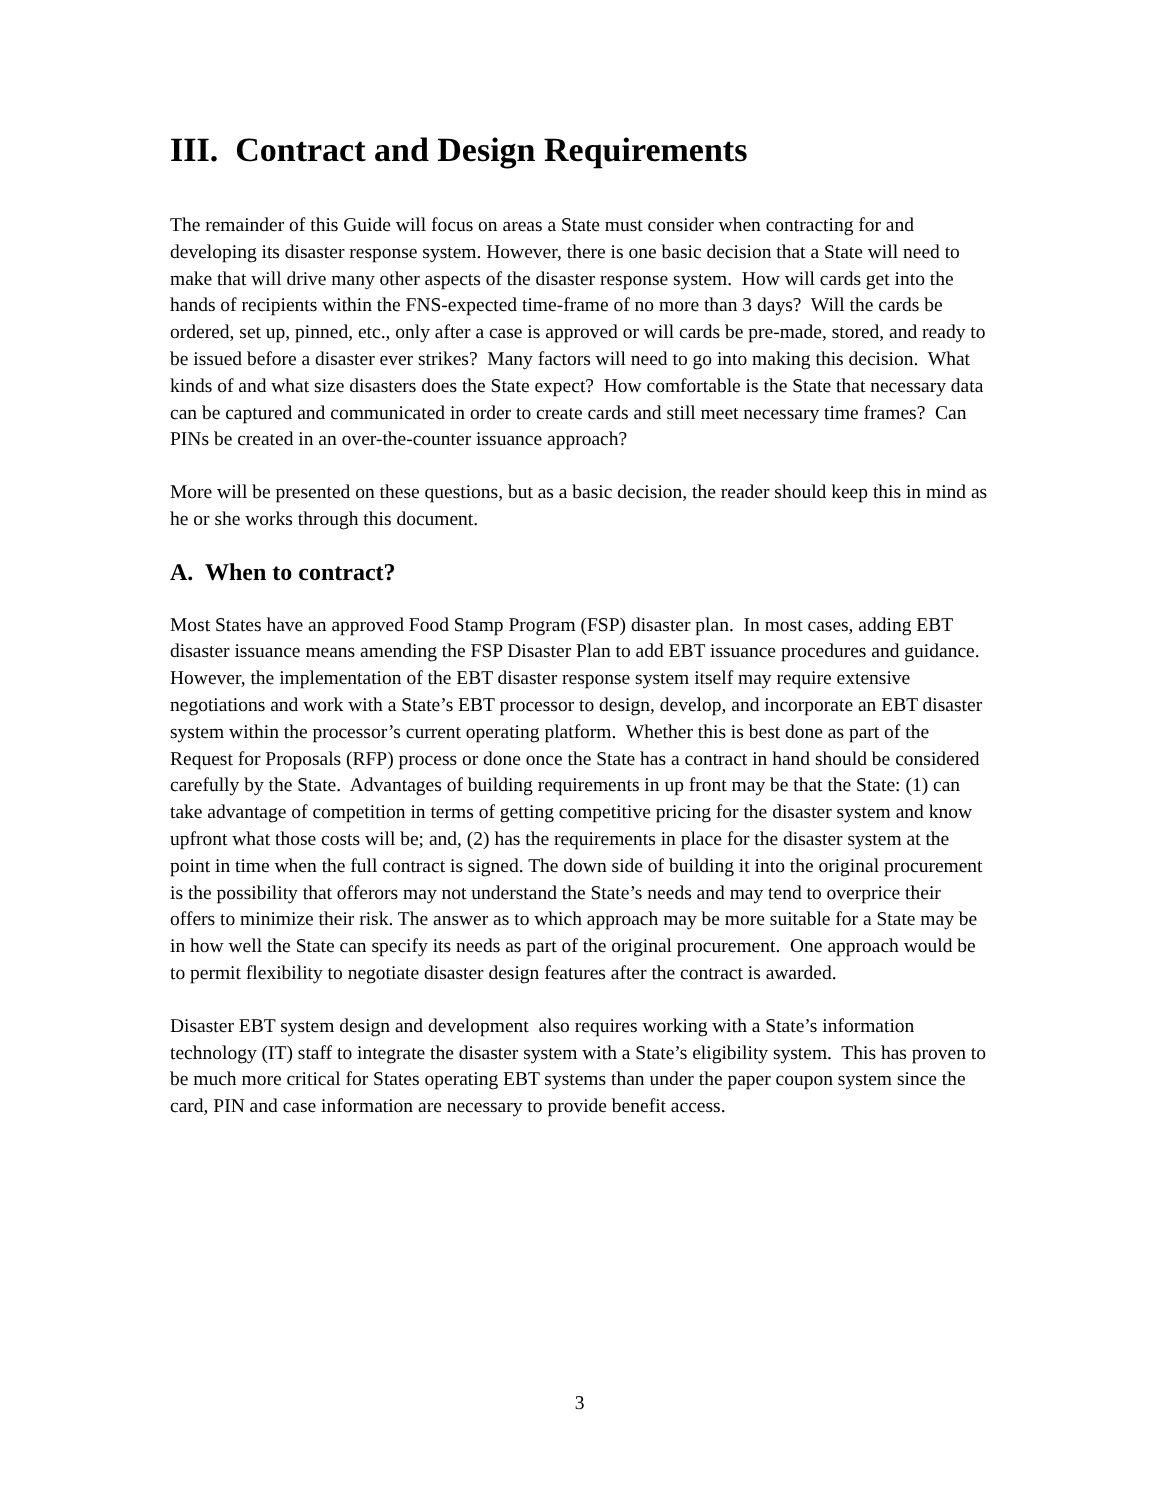III. Contract and Design Requirements
The remainder of this Guide will focus on areas a State must consider when contracting for and developing its disaster response system. However, there is one basic decision that a State will need to make that will drive many other aspects of the disaster response system. How will cards get into the hands of recipients within the FNS-expected time-frame of no more than 3 days? Will the cards be ordered, set up, pinned, etc., only after a case is approved or will cards be pre-made, stored, and ready to be issued before a disaster ever strikes? Many factors will need to go into making this decision. What kinds of and what size disasters does the State expect? How comfortable is the State that necessary data can be captured and communicated in order to create cards and still meet necessary time frames? Can PINs be created in an over-the-counter issuance approach?
More will be presented on these questions, but as a basic decision, the reader should keep this in mind as he or she works through this document.
A. When to contract?
Most States have an approved Food Stamp Program (FSP) disaster plan. In most cases, adding EBT disaster issuance means amending the FSP Disaster Plan to add EBT issuance procedures and guidance. However, the implementation of the EBT disaster response system itself may require extensive negotiations and work with a State’s EBT processor to design, develop, and incorporate an EBT disaster system within the processor’s current operating platform. Whether this is best done as part of the Request for Proposals (RFP) process or done once the State has a contract in hand should be considered carefully by the State. Advantages of building requirements in up front may be that the State: (1) can take advantage of competition in terms of getting competitive pricing for the disaster system and know upfront what those costs will be; and, (2) has the requirements in place for the disaster system at the point in time when the full contract is signed. The down side of building it into the original procurement is the possibility that offerors may not understand the State’s needs and may tend to overprice their offers to minimize their risk. The answer as to which approach may be more suitable for a State may be in how well the State can specify its needs as part of the original procurement. One approach would be to permit flexibility to negotiate disaster design features after the contract is awarded.
Disaster EBT system design and development also requires working with a State’s information technology (IT) staff to integrate the disaster system with a State’s eligibility system. This has proven to be much more critical for States operating EBT systems than under the paper coupon system since the card, PIN and case information are necessary to provide benefit access.
3